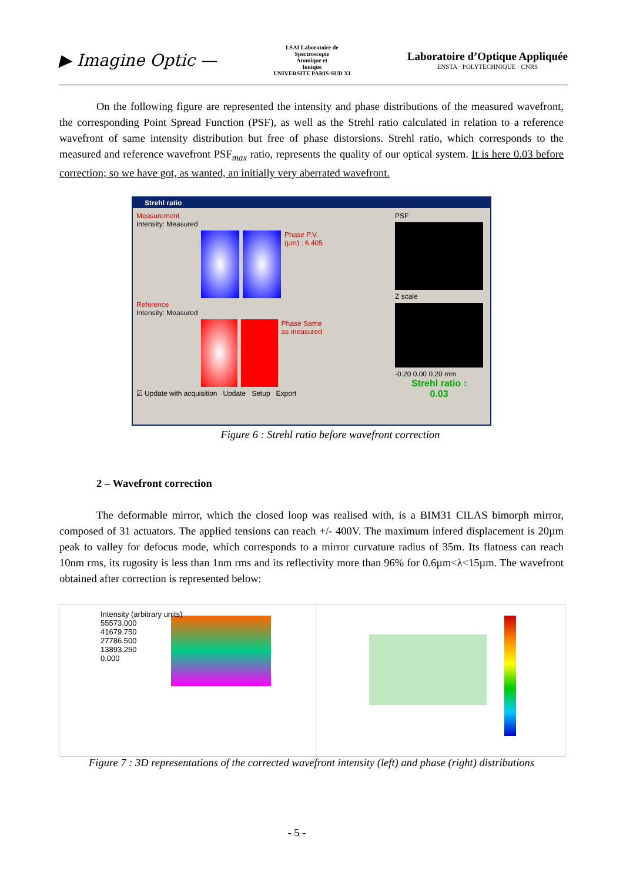▶ Imagine Optic —
LSAI Laboratoire de
Spectroscopie
Atomique et
Ionique
UNIVERSITE PARIS-SUD XI
Laboratoire d’Optique Appliquée
ENSTA · POLYTECHNIQUE · CNRS
On the following figure are represented the intensity and phase distributions of the measured wavefront, the corresponding Point Spread Function (PSF), as well as the Strehl ratio calculated in relation to a reference wavefront of same intensity distribution but free of phase distorsions. Strehl ratio, which corresponds to the measured and reference wavefront PSF<sub>max</sub> ratio, represents the quality of our optical system. It is here 0.03 before correction; so we have got, as wanted, an initially very aberrated wavefront.
Strehl ratio
Measurement
Intensity: Measured
Phase P.V. (µm) : 6.405
Reference
Intensity: Measured
Phase Same as measured
☑ Update with acquisition Update Setup Export
PSF
Z scale
-0.20 0.00 0.20 mm
Strehl ratio :
0.03
Figure 6 : Strehl ratio before wavefront correction
2 – Wavefront correction
The deformable mirror, which the closed loop was realised with, is a BIM31 CILAS bimorph mirror, composed of 31 actuators. The applied tensions can reach +/- 400V. The maximum infered displacement is 20µm peak to valley for defocus mode, which corresponds to a mirror curvature radius of 35m. Its flatness can reach 10nm rms, its rugosity is less than 1nm rms and its reflectivity more than 96% for 0.6µm<λ<15µm. The wavefront obtained after correction is represented below:
Intensity (arbitrary units)
55573.000
41679.750
27786.500
13893.250
0.000
Figure 7 : 3D representations of the corrected wavefront intensity (left) and phase (right) distributions
- 5 -